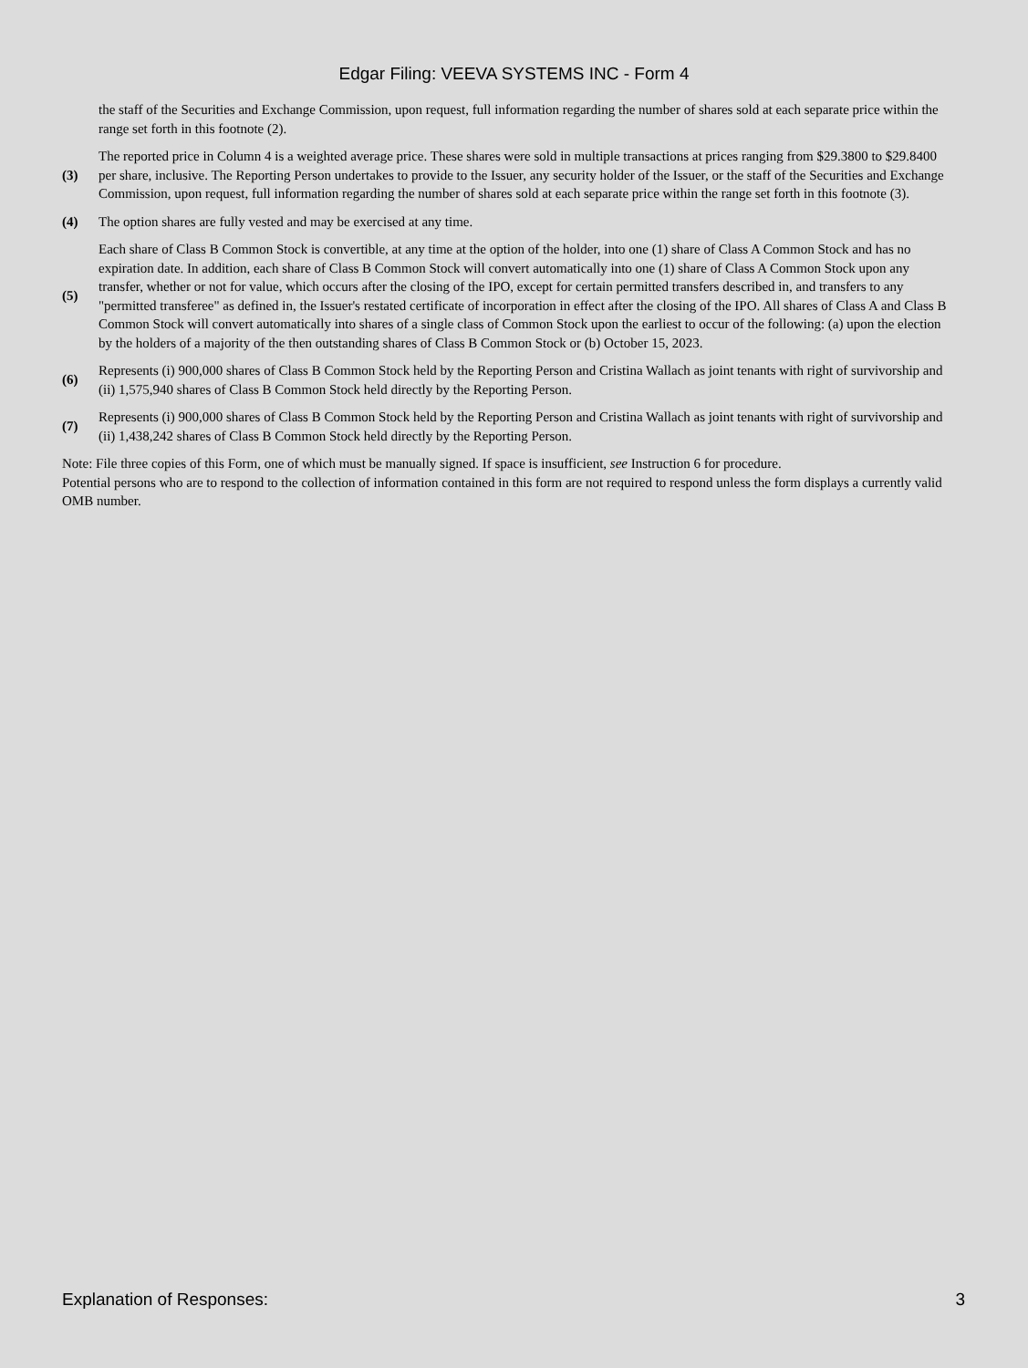Edgar Filing: VEEVA SYSTEMS INC - Form 4
the staff of the Securities and Exchange Commission, upon request, full information regarding the number of shares sold at each separate price within the range set forth in this footnote (2).
(3)
The reported price in Column 4 is a weighted average price. These shares were sold in multiple transactions at prices ranging from $29.3800 to $29.8400 per share, inclusive. The Reporting Person undertakes to provide to the Issuer, any security holder of the Issuer, or the staff of the Securities and Exchange Commission, upon request, full information regarding the number of shares sold at each separate price within the range set forth in this footnote (3).
(4)
The option shares are fully vested and may be exercised at any time.
(5)
Each share of Class B Common Stock is convertible, at any time at the option of the holder, into one (1) share of Class A Common Stock and has no expiration date. In addition, each share of Class B Common Stock will convert automatically into one (1) share of Class A Common Stock upon any transfer, whether or not for value, which occurs after the closing of the IPO, except for certain permitted transfers described in, and transfers to any "permitted transferee" as defined in, the Issuer's restated certificate of incorporation in effect after the closing of the IPO. All shares of Class A and Class B Common Stock will convert automatically into shares of a single class of Common Stock upon the earliest to occur of the following: (a) upon the election by the holders of a majority of the then outstanding shares of Class B Common Stock or (b) October 15, 2023.
(6)
Represents (i) 900,000 shares of Class B Common Stock held by the Reporting Person and Cristina Wallach as joint tenants with right of survivorship and (ii) 1,575,940 shares of Class B Common Stock held directly by the Reporting Person.
(7)
Represents (i) 900,000 shares of Class B Common Stock held by the Reporting Person and Cristina Wallach as joint tenants with right of survivorship and (ii) 1,438,242 shares of Class B Common Stock held directly by the Reporting Person.
Note: File three copies of this Form, one of which must be manually signed. If space is insufficient, see Instruction 6 for procedure.
Potential persons who are to respond to the collection of information contained in this form are not required to respond unless the form displays a currently valid OMB number.
Explanation of Responses: 3